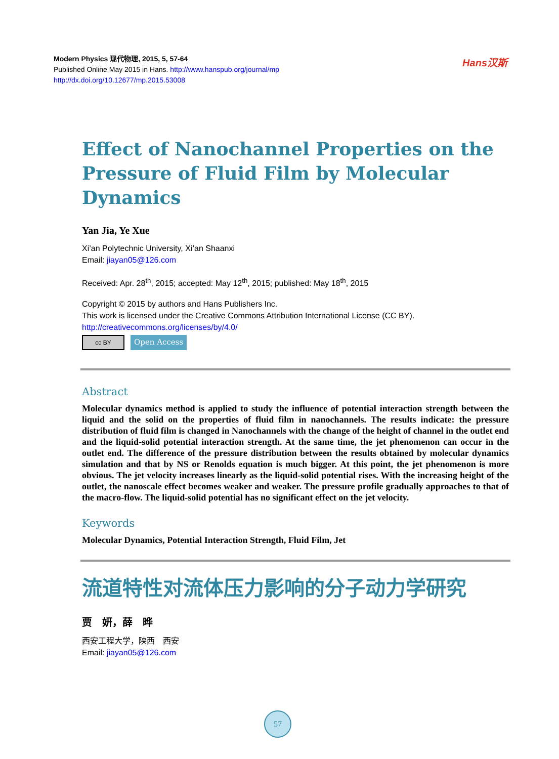Modern Physics 现代物理, 2015, 5, 57-64
Published Online May 2015 in Hans. http://www.hanspub.org/journal/mp
http://dx.doi.org/10.12677/mp.2015.53008
Hans汉斯
Effect of Nanochannel Properties on the Pressure of Fluid Film by Molecular Dynamics
Yan Jia, Ye Xue
Xi’an Polytechnic University, Xi’an Shaanxi
Email: jiayan05@126.com
Received: Apr. 28<sup>th</sup>, 2015; accepted: May 12<sup>th</sup>, 2015; published: May 18<sup>th</sup>, 2015
Copyright © 2015 by authors and Hans Publishers Inc.
This work is licensed under the Creative Commons Attribution International License (CC BY).
http://creativecommons.org/licenses/by/4.0/
cc BY
Open Access
Abstract
Molecular dynamics method is applied to study the influence of potential interaction strength between the liquid and the solid on the properties of fluid film in nanochannels. The results indicate: the pressure distribution of fluid film is changed in Nanochannels with the change of the height of channel in the outlet end and the liquid-solid potential interaction strength. At the same time, the jet phenomenon can occur in the outlet end. The difference of the pressure distribution between the results obtained by molecular dynamics simulation and that by NS or Renolds equation is much bigger. At this point, the jet phenomenon is more obvious. The jet velocity increases linearly as the liquid-solid potential rises. With the increasing height of the outlet, the nanoscale effect becomes weaker and weaker. The pressure profile gradually approaches to that of the macro-flow. The liquid-solid potential has no significant effect on the jet velocity.
Keywords
Molecular Dynamics, Potential Interaction Strength, Fluid Film, Jet
流道特性对流体压力影响的分子动力学研究
贾　妍，薛　晔
西安工程大学，陕西　西安
Email: jiayan05@126.com
57